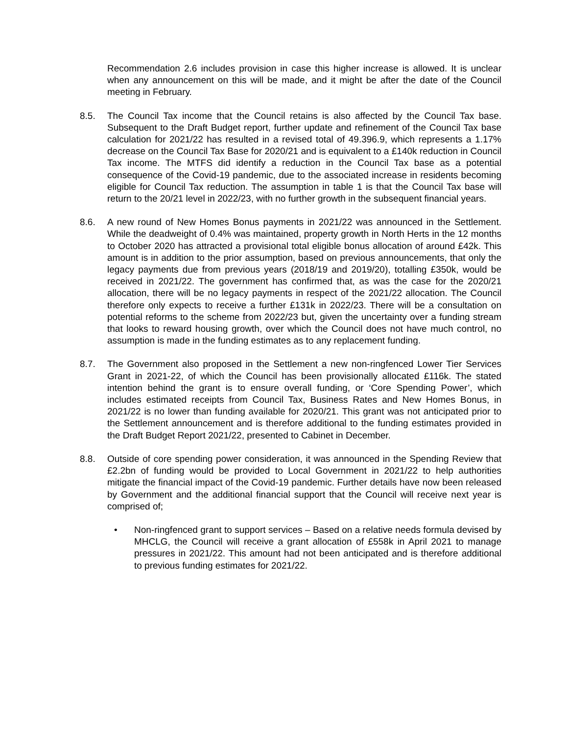Recommendation 2.6 includes provision in case this higher increase is allowed. It is unclear when any announcement on this will be made, and it might be after the date of the Council meeting in February.
8.5. The Council Tax income that the Council retains is also affected by the Council Tax base. Subsequent to the Draft Budget report, further update and refinement of the Council Tax base calculation for 2021/22 has resulted in a revised total of 49.396.9, which represents a 1.17% decrease on the Council Tax Base for 2020/21 and is equivalent to a £140k reduction in Council Tax income. The MTFS did identify a reduction in the Council Tax base as a potential consequence of the Covid-19 pandemic, due to the associated increase in residents becoming eligible for Council Tax reduction. The assumption in table 1 is that the Council Tax base will return to the 20/21 level in 2022/23, with no further growth in the subsequent financial years.
8.6. A new round of New Homes Bonus payments in 2021/22 was announced in the Settlement. While the deadweight of 0.4% was maintained, property growth in North Herts in the 12 months to October 2020 has attracted a provisional total eligible bonus allocation of around £42k. This amount is in addition to the prior assumption, based on previous announcements, that only the legacy payments due from previous years (2018/19 and 2019/20), totalling £350k, would be received in 2021/22. The government has confirmed that, as was the case for the 2020/21 allocation, there will be no legacy payments in respect of the 2021/22 allocation. The Council therefore only expects to receive a further £131k in 2022/23. There will be a consultation on potential reforms to the scheme from 2022/23 but, given the uncertainty over a funding stream that looks to reward housing growth, over which the Council does not have much control, no assumption is made in the funding estimates as to any replacement funding.
8.7. The Government also proposed in the Settlement a new non-ringfenced Lower Tier Services Grant in 2021-22, of which the Council has been provisionally allocated £116k. The stated intention behind the grant is to ensure overall funding, or ‘Core Spending Power’, which includes estimated receipts from Council Tax, Business Rates and New Homes Bonus, in 2021/22 is no lower than funding available for 2020/21. This grant was not anticipated prior to the Settlement announcement and is therefore additional to the funding estimates provided in the Draft Budget Report 2021/22, presented to Cabinet in December.
8.8. Outside of core spending power consideration, it was announced in the Spending Review that £2.2bn of funding would be provided to Local Government in 2021/22 to help authorities mitigate the financial impact of the Covid-19 pandemic. Further details have now been released by Government and the additional financial support that the Council will receive next year is comprised of;
• Non-ringfenced grant to support services – Based on a relative needs formula devised by MHCLG, the Council will receive a grant allocation of £558k in April 2021 to manage pressures in 2021/22. This amount had not been anticipated and is therefore additional to previous funding estimates for 2021/22.